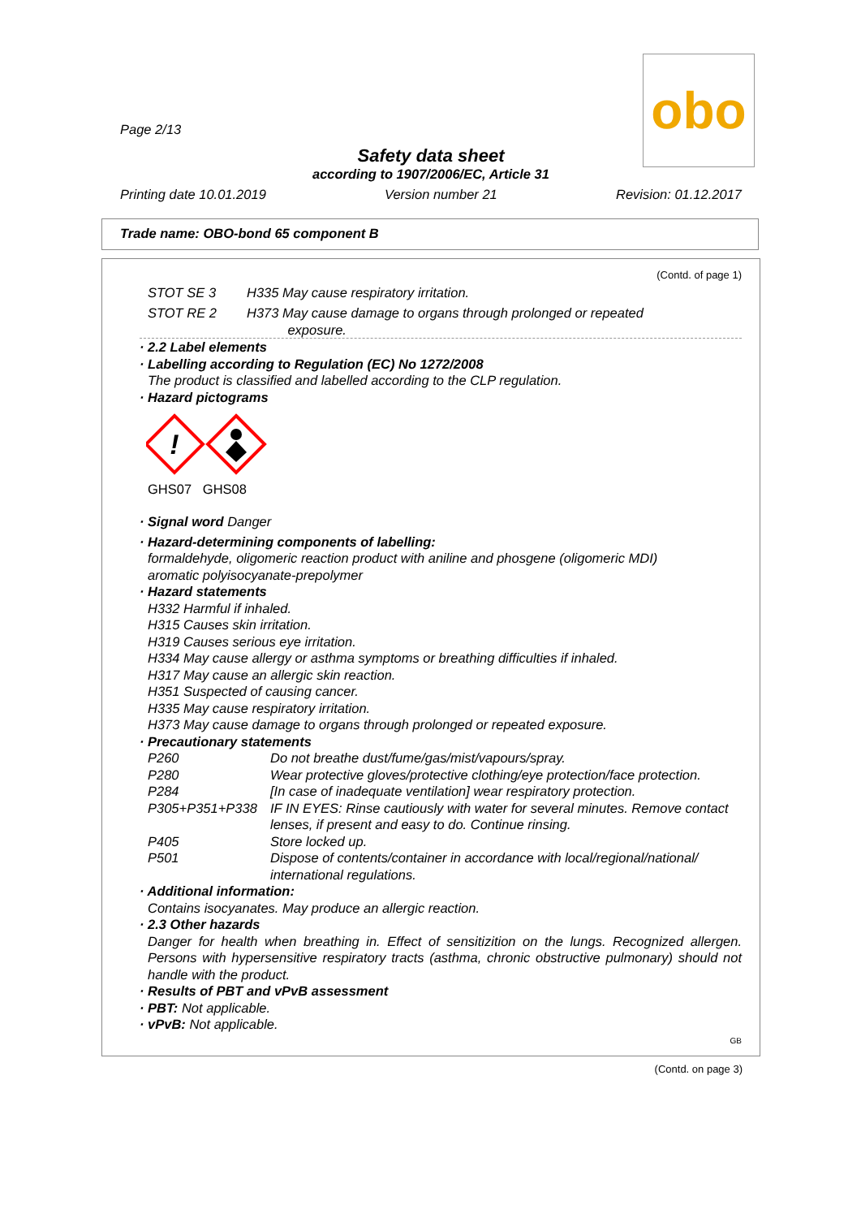obo
Page 2/13
Safety data sheet
according to 1907/2006/EC, Article 31
Printing date 10.01.2019 Version number 21 Revision: 01.12.2017
Trade name: OBO-bond 65 component B
(Contd. of page 1)
STOT SE 3 H335 May cause respiratory irritation.
STOT RE 2 H373 May cause damage to organs through prolonged or repeated
exposure.
· 2.2 Label elements
· Labelling according to Regulation (EC) No 1272/2008
The product is classified and labelled according to the CLP regulation.
· Hazard pictograms
!
GHS07 GHS08
· Signal word Danger
· Hazard-determining components of labelling:
formaldehyde, oligomeric reaction product with aniline and phosgene (oligomeric MDI)
aromatic polyisocyanate-prepolymer
· Hazard statements
H332 Harmful if inhaled.
H315 Causes skin irritation.
H319 Causes serious eye irritation.
H334 May cause allergy or asthma symptoms or breathing difficulties if inhaled.
H317 May cause an allergic skin reaction.
H351 Suspected of causing cancer.
H335 May cause respiratory irritation.
H373 May cause damage to organs through prolonged or repeated exposure.
· Precautionary statements
P260 Do not breathe dust/fume/gas/mist/vapours/spray.
P280 Wear protective gloves/protective clothing/eye protection/face protection.
P284 [In case of inadequate ventilation] wear respiratory protection.
P305+P351+P338 IF IN EYES: Rinse cautiously with water for several minutes. Remove contact lenses, if present and easy to do. Continue rinsing.
P405 Store locked up.
P501 Dispose of contents/container in accordance with local/regional/national/ international regulations.
· Additional information:
Contains isocyanates. May produce an allergic reaction.
· 2.3 Other hazards
Danger for health when breathing in. Effect of sensitizition on the lungs. Recognized allergen. Persons with hypersensitive respiratory tracts (asthma, chronic obstructive pulmonary) should not handle with the product.
· Results of PBT and vPvB assessment
· PBT: Not applicable.
· vPvB: Not applicable.
GB
(Contd. on page 3)